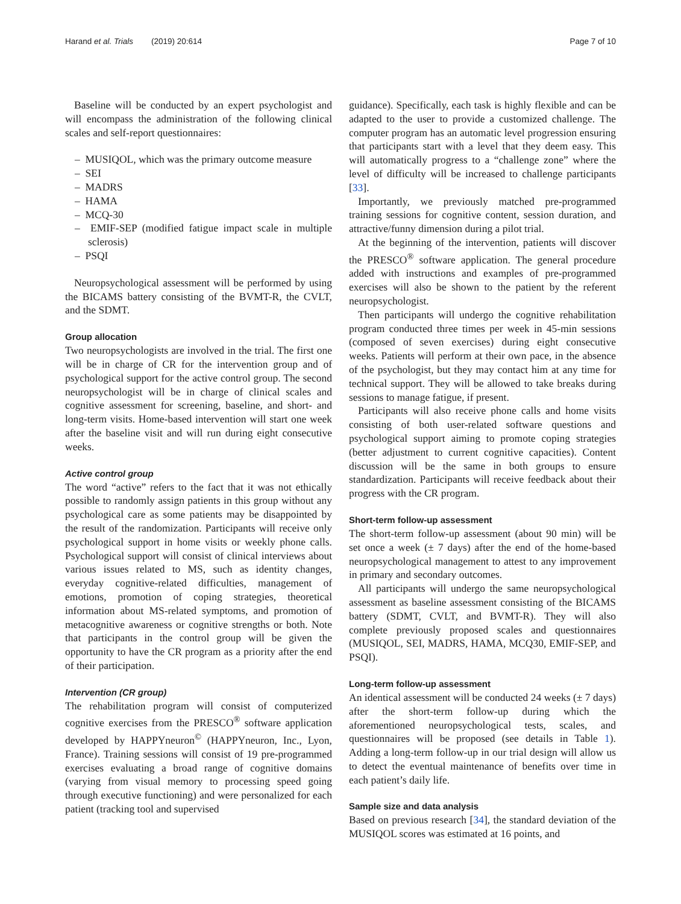Harand et al. Trials (2019) 20:614 Page 7 of 10
Baseline will be conducted by an expert psychologist and will encompass the administration of the following clinical scales and self-report questionnaires:
– MUSIQOL, which was the primary outcome measure
– SEI
– MADRS
– HAMA
– MCQ-30
– EMIF-SEP (modified fatigue impact scale in multiple sclerosis)
– PSQI
Neuropsychological assessment will be performed by using the BICAMS battery consisting of the BVMT-R, the CVLT, and the SDMT.
Group allocation
Two neuropsychologists are involved in the trial. The first one will be in charge of CR for the intervention group and of psychological support for the active control group. The second neuropsychologist will be in charge of clinical scales and cognitive assessment for screening, baseline, and short- and long-term visits. Home-based intervention will start one week after the baseline visit and will run during eight consecutive weeks.
Active control group
The word “active” refers to the fact that it was not ethically possible to randomly assign patients in this group without any psychological care as some patients may be disappointed by the result of the randomization. Participants will receive only psychological support in home visits or weekly phone calls. Psychological support will consist of clinical interviews about various issues related to MS, such as identity changes, everyday cognitive-related difficulties, management of emotions, promotion of coping strategies, theoretical information about MS-related symptoms, and promotion of metacognitive awareness or cognitive strengths or both. Note that participants in the control group will be given the opportunity to have the CR program as a priority after the end of their participation.
Intervention (CR group)
The rehabilitation program will consist of computerized cognitive exercises from the PRESCO<sup>®</sup> software application developed by HAPPYneuron<sup>©</sup> (HAPPYneuron, Inc., Lyon, France). Training sessions will consist of 19 pre-programmed exercises evaluating a broad range of cognitive domains (varying from visual memory to processing speed going through executive functioning) and were personalized for each patient (tracking tool and supervised
guidance). Specifically, each task is highly flexible and can be adapted to the user to provide a customized challenge. The computer program has an automatic level progression ensuring that participants start with a level that they deem easy. This will automatically progress to a “challenge zone” where the level of difficulty will be increased to challenge participants [33].
Importantly, we previously matched pre-programmed training sessions for cognitive content, session duration, and attractive/funny dimension during a pilot trial.
At the beginning of the intervention, patients will discover the PRESCO<sup>®</sup> software application. The general procedure added with instructions and examples of pre-programmed exercises will also be shown to the patient by the referent neuropsychologist.
Then participants will undergo the cognitive rehabilitation program conducted three times per week in 45-min sessions (composed of seven exercises) during eight consecutive weeks. Patients will perform at their own pace, in the absence of the psychologist, but they may contact him at any time for technical support. They will be allowed to take breaks during sessions to manage fatigue, if present.
Participants will also receive phone calls and home visits consisting of both user-related software questions and psychological support aiming to promote coping strategies (better adjustment to current cognitive capacities). Content discussion will be the same in both groups to ensure standardization. Participants will receive feedback about their progress with the CR program.
Short-term follow-up assessment
The short-term follow-up assessment (about 90 min) will be set once a week (± 7 days) after the end of the home-based neuropsychological management to attest to any improvement in primary and secondary outcomes.
All participants will undergo the same neuropsychological assessment as baseline assessment consisting of the BICAMS battery (SDMT, CVLT, and BVMT-R). They will also complete previously proposed scales and questionnaires (MUSIQOL, SEI, MADRS, HAMA, MCQ30, EMIF-SEP, and PSQI).
Long-term follow-up assessment
An identical assessment will be conducted 24 weeks (± 7 days) after the short-term follow-up during which the aforementioned neuropsychological tests, scales, and questionnaires will be proposed (see details in Table 1). Adding a long-term follow-up in our trial design will allow us to detect the eventual maintenance of benefits over time in each patient’s daily life.
Sample size and data analysis
Based on previous research [34], the standard deviation of the MUSIQOL scores was estimated at 16 points, and